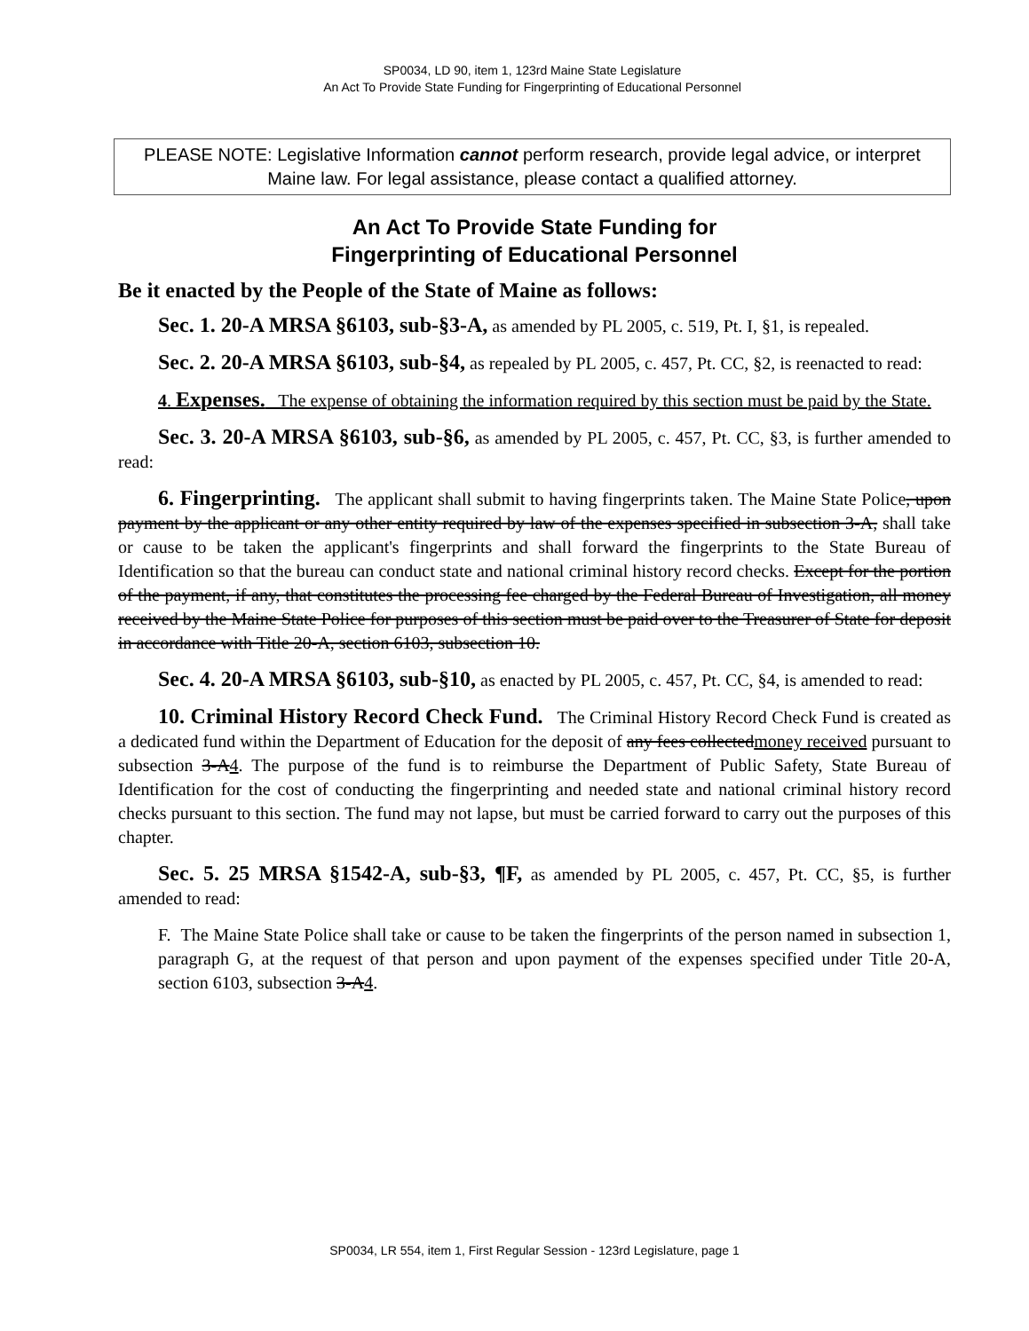SP0034, LD 90, item 1, 123rd Maine State Legislature
An Act To Provide State Funding for Fingerprinting of Educational Personnel
PLEASE NOTE: Legislative Information cannot perform research, provide legal advice, or interpret Maine law. For legal assistance, please contact a qualified attorney.
An Act To Provide State Funding for
Fingerprinting of Educational Personnel
Be it enacted by the People of the State of Maine as follows:
Sec. 1. 20-A MRSA §6103, sub-§3-A, as amended by PL 2005, c. 519, Pt. I, §1, is repealed.
Sec. 2. 20-A MRSA §6103, sub-§4, as repealed by PL 2005, c. 457, Pt. CC, §2, is reenacted to read:
4. Expenses. The expense of obtaining the information required by this section must be paid by the State.
Sec. 3. 20-A MRSA §6103, sub-§6, as amended by PL 2005, c. 457, Pt. CC, §3, is further amended to read:
6. Fingerprinting. The applicant shall submit to having fingerprints taken. The Maine State Police, upon payment by the applicant or any other entity required by law of the expenses specified in subsection 3-A, shall take or cause to be taken the applicant's fingerprints and shall forward the fingerprints to the State Bureau of Identification so that the bureau can conduct state and national criminal history record checks. Except for the portion of the payment, if any, that constitutes the processing fee charged by the Federal Bureau of Investigation, all money received by the Maine State Police for purposes of this section must be paid over to the Treasurer of State for deposit in accordance with Title 20-A, section 6103, subsection 10.
Sec. 4. 20-A MRSA §6103, sub-§10, as enacted by PL 2005, c. 457, Pt. CC, §4, is amended to read:
10. Criminal History Record Check Fund. The Criminal History Record Check Fund is created as a dedicated fund within the Department of Education for the deposit of any fees collectedmoney received pursuant to subsection 3-A4. The purpose of the fund is to reimburse the Department of Public Safety, State Bureau of Identification for the cost of conducting the fingerprinting and needed state and national criminal history record checks pursuant to this section. The fund may not lapse, but must be carried forward to carry out the purposes of this chapter.
Sec. 5. 25 MRSA §1542-A, sub-§3, ¶F, as amended by PL 2005, c. 457, Pt. CC, §5, is further amended to read:
F. The Maine State Police shall take or cause to be taken the fingerprints of the person named in subsection 1, paragraph G, at the request of that person and upon payment of the expenses specified under Title 20-A, section 6103, subsection 3-A4.
SP0034, LR 554, item 1, First Regular Session - 123rd Legislature, page 1